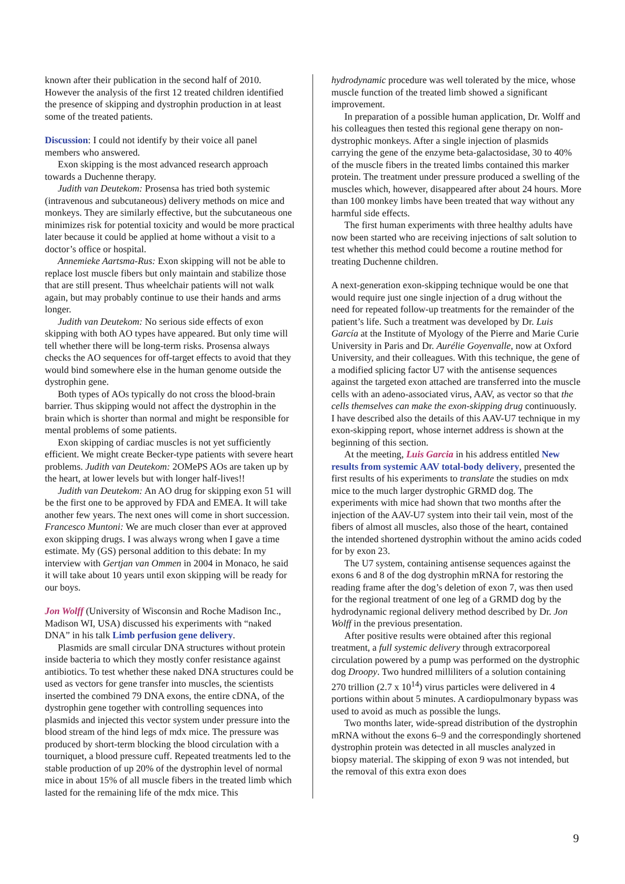known after their publication in the second half of 2010. However the analysis of the first 12 treated children identified the presence of skipping and dystrophin production in at least some of the treated patients.
Discussion: I could not identify by their voice all panel members who answered.
Exon skipping is the most advanced research approach towards a Duchenne therapy.
Judith van Deutekom: Prosensa has tried both systemic (intravenous and subcutaneous) delivery methods on mice and monkeys. They are similarly effective, but the subcutaneous one minimizes risk for potential toxicity and would be more practical later because it could be applied at home without a visit to a doctor’s office or hospital.
Annemieke Aartsma-Rus: Exon skipping will not be able to replace lost muscle fibers but only maintain and stabilize those that are still present. Thus wheelchair patients will not walk again, but may probably continue to use their hands and arms longer.
Judith van Deutekom: No serious side effects of exon skipping with both AO types have appeared. But only time will tell whether there will be long-term risks. Prosensa always checks the AO sequences for off-target effects to avoid that they would bind somewhere else in the human genome outside the dystrophin gene.
Both types of AOs typically do not cross the blood-brain barrier. Thus skipping would not affect the dystrophin in the brain which is shorter than normal and might be responsible for mental problems of some patients.
Exon skipping of cardiac muscles is not yet sufficiently efficient. We might create Becker-type patients with severe heart problems. Judith van Deutekom: 2OMePS AOs are taken up by the heart, at lower levels but with longer half-lives!!
Judith van Deutekom: An AO drug for skipping exon 51 will be the first one to be approved by FDA and EMEA. It will take another few years. The next ones will come in short succession. Francesco Muntoni: We are much closer than ever at approved exon skipping drugs. I was always wrong when I gave a time estimate. My (GS) personal addition to this debate: In my interview with Gertjan van Ommen in 2004 in Monaco, he said it will take about 10 years until exon skipping will be ready for our boys.
Jon Wolff (University of Wisconsin and Roche Madison Inc., Madison WI, USA) discussed his experiments with “naked DNA” in his talk Limb perfusion gene delivery.
Plasmids are small circular DNA structures without protein inside bacteria to which they mostly confer resistance against antibiotics. To test whether these naked DNA structures could be used as vectors for gene transfer into muscles, the scientists inserted the combined 79 DNA exons, the entire cDNA, of the dystrophin gene together with controlling sequences into plasmids and injected this vector system under pressure into the blood stream of the hind legs of mdx mice. The pressure was produced by short-term blocking the blood circulation with a tourniquet, a blood pressure cuff. Repeated treatments led to the stable production of up 20% of the dystrophin level of normal mice in about 15% of all muscle fibers in the treated limb which lasted for the remaining life of the mdx mice. This
hydrodynamic procedure was well tolerated by the mice, whose muscle function of the treated limb showed a significant improvement.
In preparation of a possible human application, Dr. Wolff and his colleagues then tested this regional gene therapy on non-dystrophic monkeys. After a single injection of plasmids carrying the gene of the enzyme beta-galactosidase, 30 to 40% of the muscle fibers in the treated limbs contained this marker protein. The treatment under pressure produced a swelling of the muscles which, however, disappeared after about 24 hours. More than 100 monkey limbs have been treated that way without any harmful side effects.
The first human experiments with three healthy adults have now been started who are receiving injections of salt solution to test whether this method could become a routine method for treating Duchenne children.
A next-generation exon-skipping technique would be one that would require just one single injection of a drug without the need for repeated follow-up treatments for the remainder of the patient’s life. Such a treatment was developed by Dr. Luis García at the Institute of Myology of the Pierre and Marie Curie University in Paris and Dr. Aurélie Goyenvalle, now at Oxford University, and their colleagues. With this technique, the gene of a modified splicing factor U7 with the antisense sequences against the targeted exon attached are transferred into the muscle cells with an adeno-associated virus, AAV, as vector so that the cells themselves can make the exon-skipping drug continuously. I have described also the details of this AAV-U7 technique in my exon-skipping report, whose internet address is shown at the beginning of this section.
At the meeting, Luis Garcia in his address entitled New results from systemic AAV total-body delivery, presented the first results of his experiments to translate the studies on mdx mice to the much larger dystrophic GRMD dog. The experiments with mice had shown that two months after the injection of the AAV-U7 system into their tail vein, most of the fibers of almost all muscles, also those of the heart, contained the intended shortened dystrophin without the amino acids coded for by exon 23.
The U7 system, containing antisense sequences against the exons 6 and 8 of the dog dystrophin mRNA for restoring the reading frame after the dog’s deletion of exon 7, was then used for the regional treatment of one leg of a GRMD dog by the hydrodynamic regional delivery method described by Dr. Jon Wolff in the previous presentation.
After positive results were obtained after this regional treatment, a full systemic delivery through extracorporeal circulation powered by a pump was performed on the dystrophic dog Droopy. Two hundred milliliters of a solution containing 270 trillion (2.7 x 10<sup>14</sup>) virus particles were delivered in 4 portions within about 5 minutes. A cardiopulmonary bypass was used to avoid as much as possible the lungs.
Two months later, wide-spread distribution of the dystrophin mRNA without the exons 6–9 and the correspondingly shortened dystrophin protein was detected in all muscles analyzed in biopsy material. The skipping of exon 9 was not intended, but the removal of this extra exon does
9